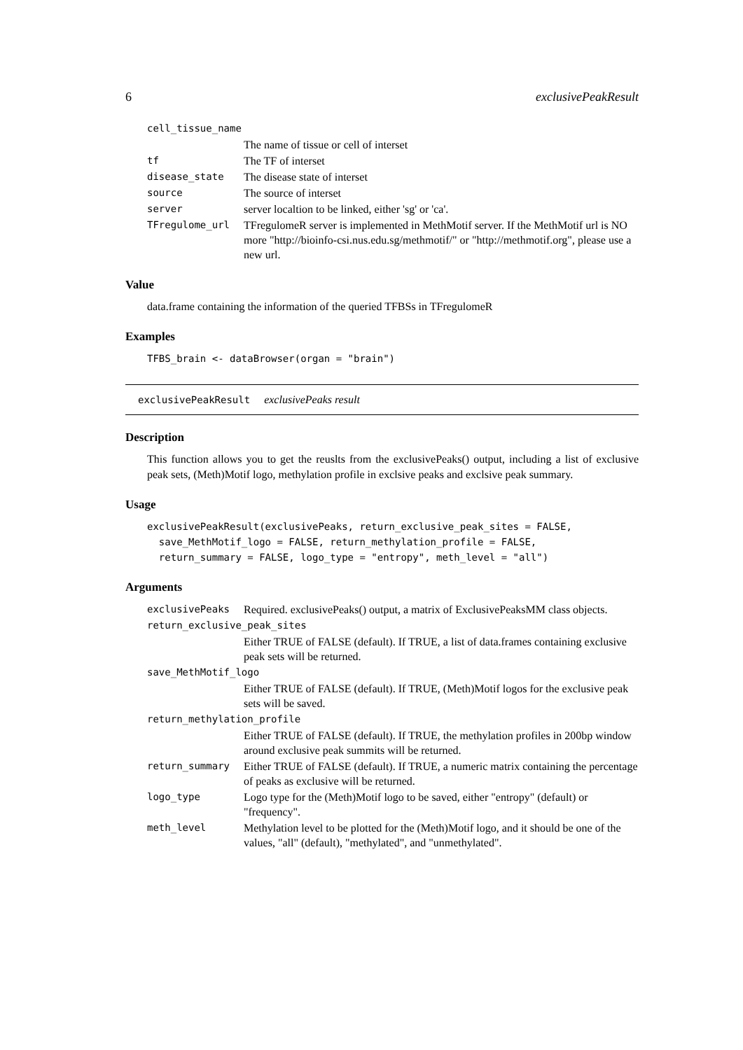6 exclusivePeakResult
| cell_tissue_name | |
| | The name of tissue or cell of interset |
| tf | The TF of interset |
| disease_state | The disease state of interset |
| source | The source of interset |
| server | server localtion to be linked, either 'sg' or 'ca'. |
| TFregulome_url | TFregulomeR server is implemented in MethMotif server. If the MethMotif url is NO more "http://bioinfo-csi.nus.edu.sg/methmotif/" or "http://methmotif.org", please use a new url. |
Value
data.frame containing the information of the queried TFBSs in TFregulomeR
Examples
TFBS_brain <- dataBrowser(organ = "brain")
exclusivePeakResult exclusivePeaks result
Description
This function allows you to get the reuslts from the exclusivePeaks() output, including a list of exclusive peak sets, (Meth)Motif logo, methylation profile in exclsive peaks and exclsive peak summary.
Usage
exclusivePeakResult(exclusivePeaks, return_exclusive_peak_sites = FALSE,
  save_MethMotif_logo = FALSE, return_methylation_profile = FALSE,
  return_summary = FALSE, logo_type = "entropy", meth_level = "all")
Arguments
| exclusivePeaks | Required. exclusivePeaks() output, a matrix of ExclusivePeaksMM class objects. |
| return_exclusive_peak_sites | |
| | Either TRUE of FALSE (default). If TRUE, a list of data.frames containing exclusive peak sets will be returned. |
| save_MethMotif_logo | |
| | Either TRUE of FALSE (default). If TRUE, (Meth)Motif logos for the exclusive peak sets will be saved. |
| return_methylation_profile | |
| | Either TRUE of FALSE (default). If TRUE, the methylation profiles in 200bp window around exclusive peak summits will be returned. |
| return_summary | Either TRUE of FALSE (default). If TRUE, a numeric matrix containing the percentage of peaks as exclusive will be returned. |
| logo_type | Logo type for the (Meth)Motif logo to be saved, either "entropy" (default) or "frequency". |
| meth_level | Methylation level to be plotted for the (Meth)Motif logo, and it should be one of the values, "all" (default), "methylated", and "unmethylated". |